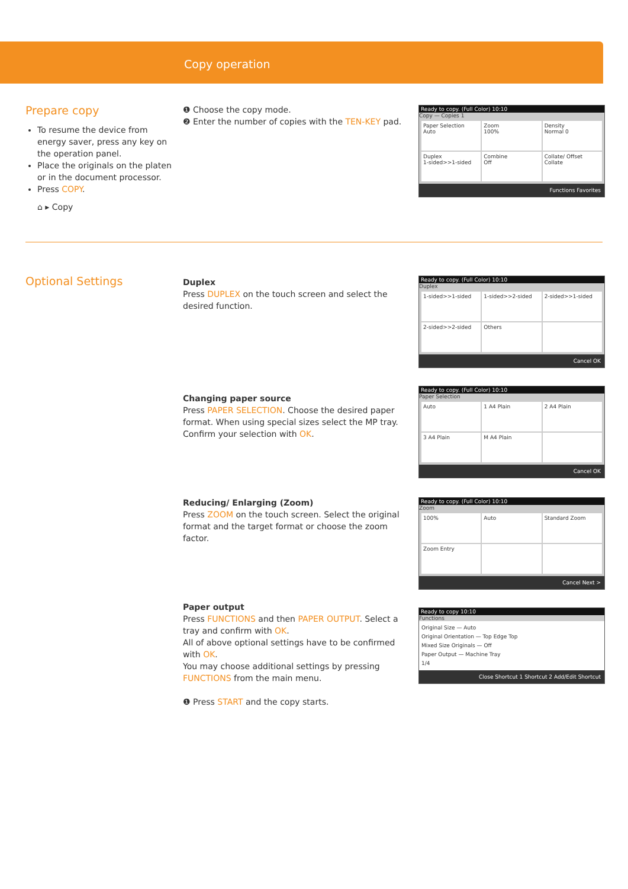Copy operation
Prepare copy
To resume the device from energy saver, press any key on the operation panel.
Place the originals on the platen or in the document processor.
Press COPY.
⌂ ▸ Copy
❶ Choose the copy mode.
❷ Enter the number of copies with the TEN-KEY pad.
Ready to copy. (Full Color) 10:10
Copy — Copies 1
Paper Selection
Auto
Zoom
100%
Density
Normal 0
Duplex
1-sided>>1-sided
Combine
Off
Collate/ Offset
Collate
Functions Favorites
Optional Settings
Duplex
Press DUPLEX on the touch screen and select the desired function.
Ready to copy. (Full Color) 10:10
Duplex
1-sided>>1-sided
1-sided>>2-sided
2-sided>>1-sided
2-sided>>2-sided
Others
Cancel OK
Changing paper source
Press PAPER SELECTION. Choose the desired paper format. When using special sizes select the MP tray. Confirm your selection with OK.
Ready to copy. (Full Color) 10:10
Paper Selection
Auto
1 A4 Plain
2 A4 Plain
3 A4 Plain
M A4 Plain
Cancel OK
Reducing/ Enlarging (Zoom)
Press ZOOM on the touch screen. Select the original format and the target format or choose the zoom factor.
Ready to copy. (Full Color) 10:10
Zoom
100%
Auto
Standard Zoom
Zoom Entry
Cancel Next >
Paper output
Press FUNCTIONS and then PAPER OUTPUT. Select a tray and confirm with OK.
All of above optional settings have to be confirmed with OK.
You may choose additional settings by pressing FUNCTIONS from the main menu.
❶ Press START and the copy starts.
Ready to copy 10:10
Functions
Original Size — Auto
Original Orientation — Top Edge Top
Mixed Size Originals — Off
Paper Output — Machine Tray
1/4
Close Shortcut 1 Shortcut 2 Add/Edit Shortcut